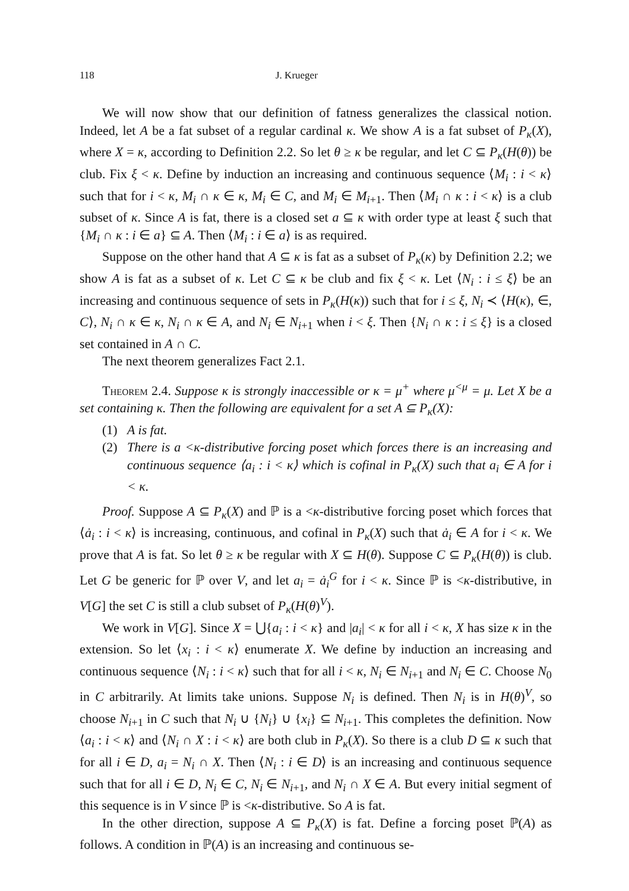118 J. Krueger
We will now show that our definition of fatness generalizes the classical notion. Indeed, let A be a fat subset of a regular cardinal κ. We show A is a fat subset of P<sub>κ</sub>(X), where X = κ, according to Definition 2.2. So let θ ≥ κ be regular, and let C ⊆ P<sub>κ</sub>(H(θ)) be club. Fix ξ < κ. Define by induction an increasing and continuous sequence ⟨M<sub>i</sub> : i < κ⟩ such that for i < κ, M<sub>i</sub> ∩ κ ∈ κ, M<sub>i</sub> ∈ C, and M<sub>i</sub> ∈ M<sub>i+1</sub>. Then ⟨M<sub>i</sub> ∩ κ : i < κ⟩ is a club subset of κ. Since A is fat, there is a closed set a ⊆ κ with order type at least ξ such that {M<sub>i</sub> ∩ κ : i ∈ a} ⊆ A. Then ⟨M<sub>i</sub> : i ∈ a⟩ is as required.
Suppose on the other hand that A ⊆ κ is fat as a subset of P<sub>κ</sub>(κ) by Definition 2.2; we show A is fat as a subset of κ. Let C ⊆ κ be club and fix ξ < κ. Let ⟨N<sub>i</sub> : i ≤ ξ⟩ be an increasing and continuous sequence of sets in P<sub>κ</sub>(H(κ)) such that for i ≤ ξ, N<sub>i</sub> ≺ ⟨H(κ), ∈, C⟩, N<sub>i</sub> ∩ κ ∈ κ, N<sub>i</sub> ∩ κ ∈ A, and N<sub>i</sub> ∈ N<sub>i+1</sub> when i < ξ. Then {N<sub>i</sub> ∩ κ : i ≤ ξ} is a closed set contained in A ∩ C.
The next theorem generalizes Fact 2.1.
Theorem 2.4. Suppose κ is strongly inaccessible or κ = μ<sup>+</sup> where μ<sup><μ</sup> = μ. Let X be a set containing κ. Then the following are equivalent for a set A ⊆ P<sub>κ</sub>(X):
(1) A is fat.
(2) There is a <κ-distributive forcing poset which forces there is an increasing and continuous sequence ⟨a<sub>i</sub> : i < κ⟩ which is cofinal in P<sub>κ</sub>(X) such that a<sub>i</sub> ∈ A for i < κ.
Proof. Suppose A ⊆ P<sub>κ</sub>(X) and ℙ is a <κ-distributive forcing poset which forces that ⟨ȧ<sub>i</sub> : i < κ⟩ is increasing, continuous, and cofinal in P<sub>κ</sub>(X) such that ȧ<sub>i</sub> ∈ A for i < κ. We prove that A is fat. So let θ ≥ κ be regular with X ⊆ H(θ). Suppose C ⊆ P<sub>κ</sub>(H(θ)) is club. Let G be generic for ℙ over V, and let a<sub>i</sub> = ȧ<sub>i</sub><sup>G</sup> for i < κ. Since ℙ is <κ-distributive, in V[G] the set C is still a club subset of P<sub>κ</sub>(H(θ)<sup>V</sup>).
We work in V[G]. Since X = ⋃{a<sub>i</sub> : i < κ} and |a<sub>i</sub>| < κ for all i < κ, X has size κ in the extension. So let ⟨x<sub>i</sub> : i < κ⟩ enumerate X. We define by induction an increasing and continuous sequence ⟨N<sub>i</sub> : i < κ⟩ such that for all i < κ, N<sub>i</sub> ∈ N<sub>i+1</sub> and N<sub>i</sub> ∈ C. Choose N<sub>0</sub> in C arbitrarily. At limits take unions. Suppose N<sub>i</sub> is defined. Then N<sub>i</sub> is in H(θ)<sup>V</sup>, so choose N<sub>i+1</sub> in C such that N<sub>i</sub> ∪ {N<sub>i</sub>} ∪ {x<sub>i</sub>} ⊆ N<sub>i+1</sub>. This completes the definition. Now ⟨a<sub>i</sub> : i < κ⟩ and ⟨N<sub>i</sub> ∩ X : i < κ⟩ are both club in P<sub>κ</sub>(X). So there is a club D ⊆ κ such that for all i ∈ D, a<sub>i</sub> = N<sub>i</sub> ∩ X. Then ⟨N<sub>i</sub> : i ∈ D⟩ is an increasing and continuous sequence such that for all i ∈ D, N<sub>i</sub> ∈ C, N<sub>i</sub> ∈ N<sub>i+1</sub>, and N<sub>i</sub> ∩ X ∈ A. But every initial segment of this sequence is in V since ℙ is <κ-distributive. So A is fat.
In the other direction, suppose A ⊆ P<sub>κ</sub>(X) is fat. Define a forcing poset ℙ(A) as follows. A condition in ℙ(A) is an increasing and continuous se-